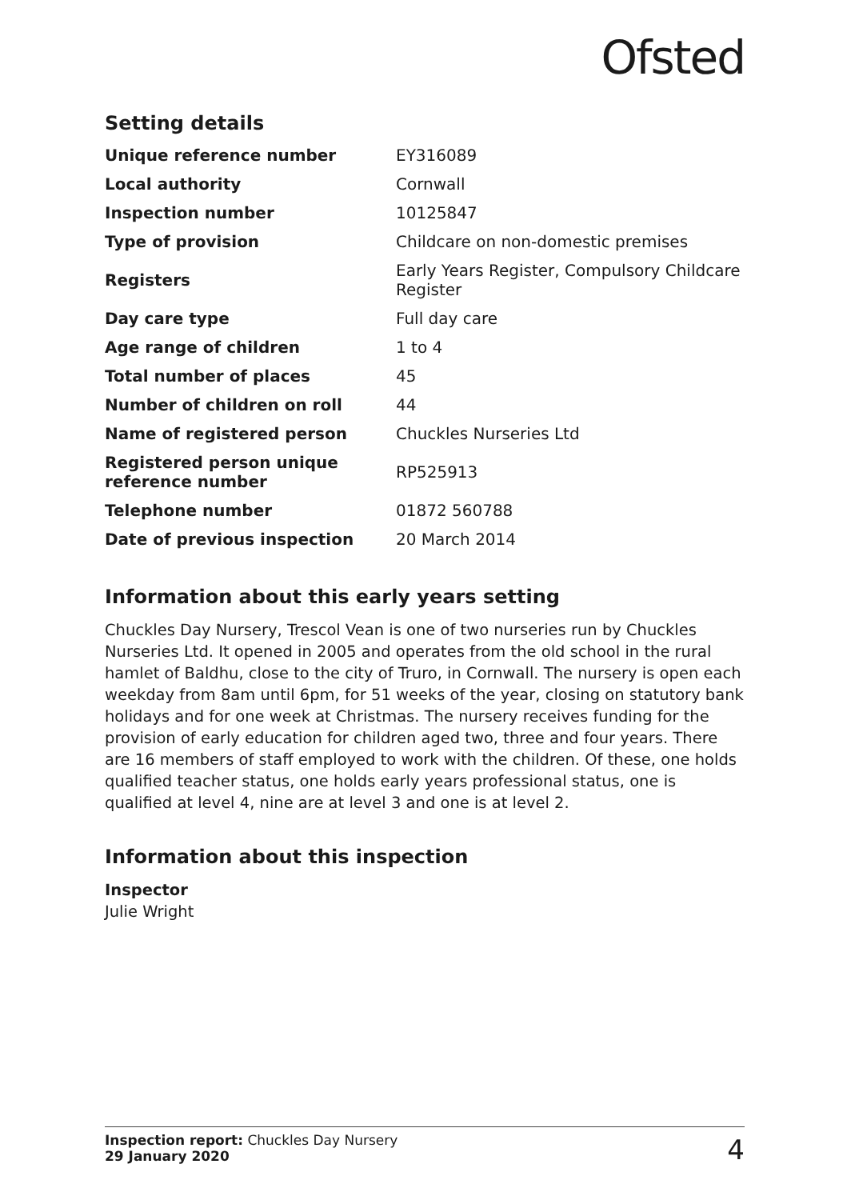Ofsted
Setting details
| Unique reference number | EY316089 |
| Local authority | Cornwall |
| Inspection number | 10125847 |
| Type of provision | Childcare on non-domestic premises |
| Registers | Early Years Register, Compulsory Childcare Register |
| Day care type | Full day care |
| Age range of children | 1 to 4 |
| Total number of places | 45 |
| Number of children on roll | 44 |
| Name of registered person | Chuckles Nurseries Ltd |
| Registered person unique reference number | RP525913 |
| Telephone number | 01872 560788 |
| Date of previous inspection | 20 March 2014 |
Information about this early years setting
Chuckles Day Nursery, Trescol Vean is one of two nurseries run by Chuckles Nurseries Ltd. It opened in 2005 and operates from the old school in the rural hamlet of Baldhu, close to the city of Truro, in Cornwall. The nursery is open each weekday from 8am until 6pm, for 51 weeks of the year, closing on statutory bank holidays and for one week at Christmas. The nursery receives funding for the provision of early education for children aged two, three and four years. There are 16 members of staff employed to work with the children. Of these, one holds qualified teacher status, one holds early years professional status, one is qualified at level 4, nine are at level 3 and one is at level 2.
Information about this inspection
Inspector
Julie Wright
Inspection report: Chuckles Day Nursery
29 January 2020
4